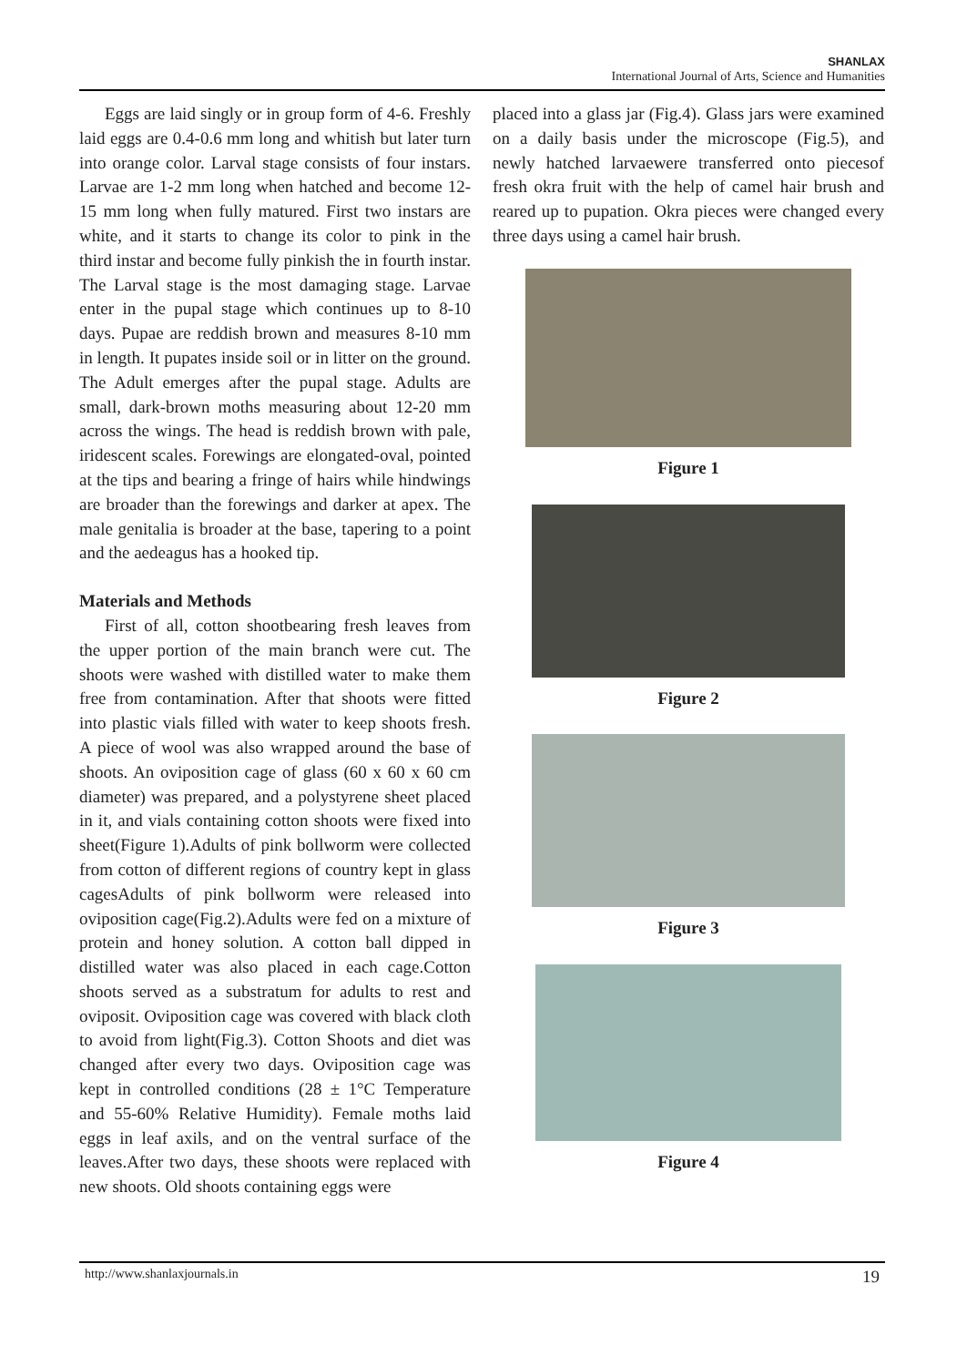SHANLAX
International Journal of Arts, Science and Humanities
Eggs are laid singly or in group form of 4-6. Freshly laid eggs are 0.4-0.6 mm long and whitish but later turn into orange color. Larval stage consists of four instars. Larvae are 1-2 mm long when hatched and become 12-15 mm long when fully matured. First two instars are white, and it starts to change its color to pink in the third instar and become fully pinkish the in fourth instar. The Larval stage is the most damaging stage. Larvae enter in the pupal stage which continues up to 8-10 days. Pupae are reddish brown and measures 8-10 mm in length. It pupates inside soil or in litter on the ground. The Adult emerges after the pupal stage. Adults are small, dark-brown moths measuring about 12-20 mm across the wings. The head is reddish brown with pale, iridescent scales. Forewings are elongated-oval, pointed at the tips and bearing a fringe of hairs while hindwings are broader than the forewings and darker at apex. The male genitalia is broader at the base, tapering to a point and the aedeagus has a hooked tip.
Materials and Methods
First of all, cotton shootbearing fresh leaves from the upper portion of the main branch were cut. The shoots were washed with distilled water to make them free from contamination. After that shoots were fitted into plastic vials filled with water to keep shoots fresh. A piece of wool was also wrapped around the base of shoots. An oviposition cage of glass (60 x 60 x 60 cm diameter) was prepared, and a polystyrene sheet placed in it, and vials containing cotton shoots were fixed into sheet(Figure 1).Adults of pink bollworm were collected from cotton of different regions of country kept in glass cagesAdults of pink bollworm were released into oviposition cage(Fig.2).Adults were fed on a mixture of protein and honey solution. A cotton ball dipped in distilled water was also placed in each cage.Cotton shoots served as a substratum for adults to rest and oviposit. Oviposition cage was covered with black cloth to avoid from light(Fig.3). Cotton Shoots and diet was changed after every two days. Oviposition cage was kept in controlled conditions (28 ± 1°C Temperature and 55-60% Relative Humidity). Female moths laid eggs in leaf axils, and on the ventral surface of the leaves.After two days, these shoots were replaced with new shoots. Old shoots containing eggs were
placed into a glass jar (Fig.4). Glass jars were examined on a daily basis under the microscope (Fig.5), and newly hatched larvaewere transferred onto piecesof fresh okra fruit with the help of camel hair brush and reared up to pupation. Okra pieces were changed every three days using a camel hair brush.
Figure 1
Figure 2
Figure 3
Figure 4
http://www.shanlaxjournals.in 19